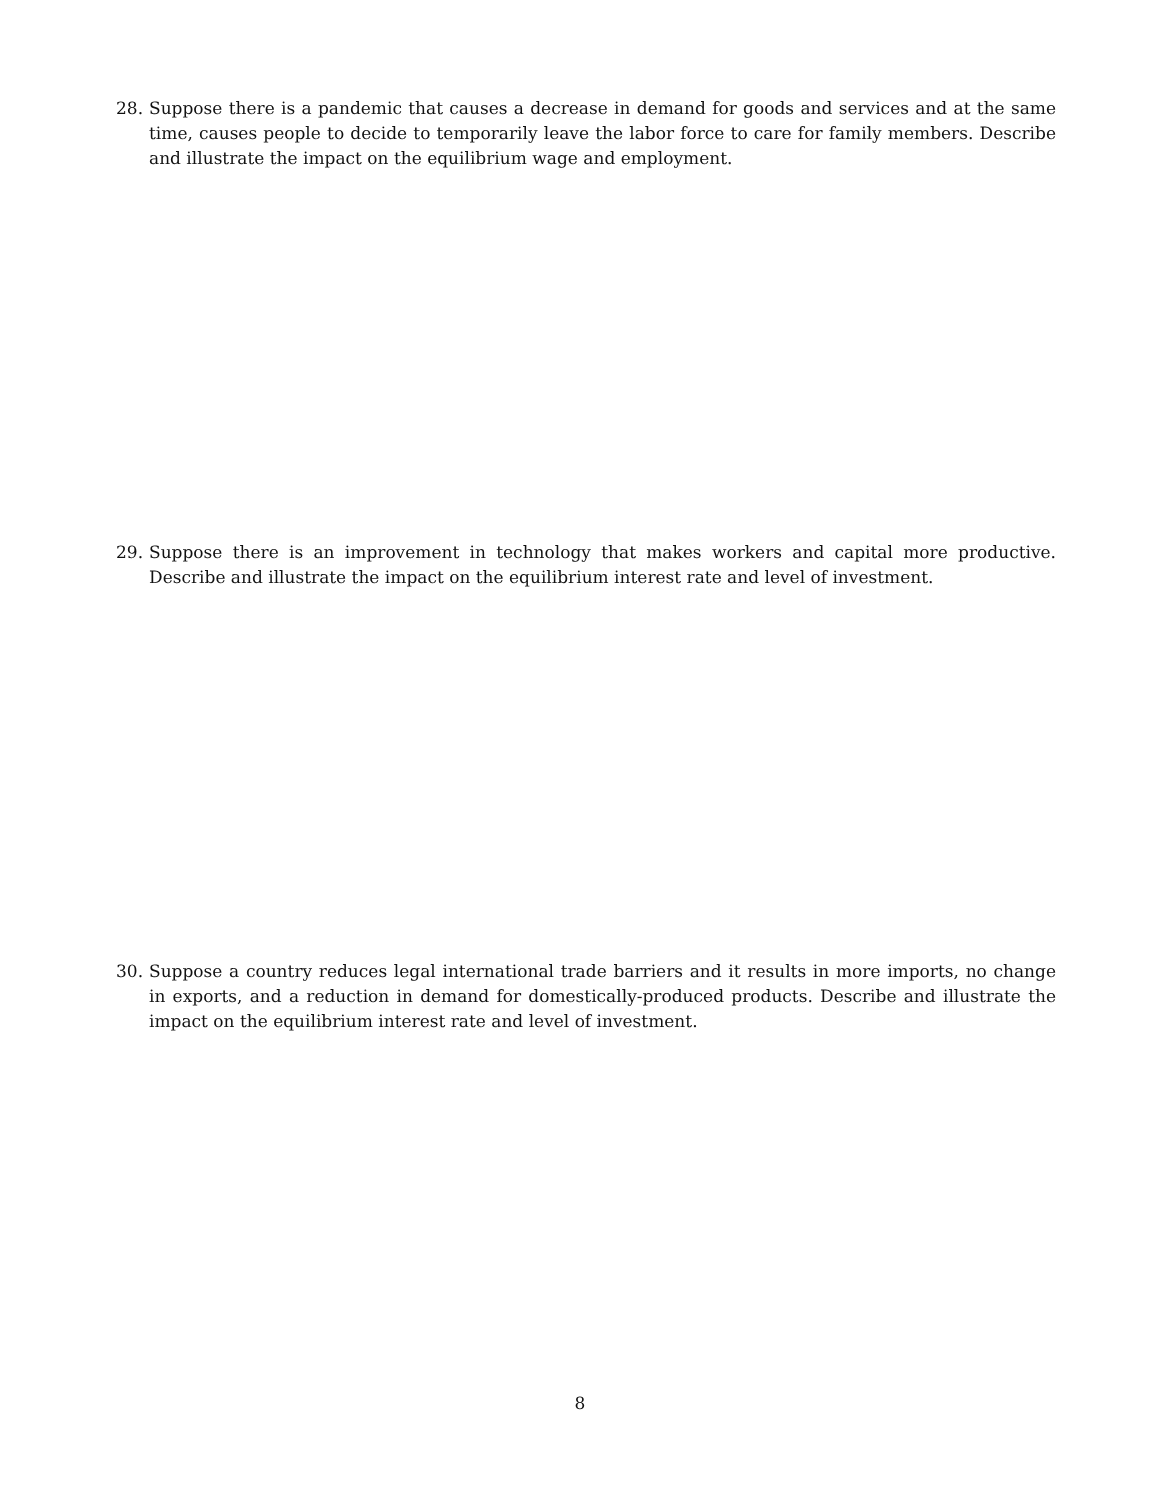28. Suppose there is a pandemic that causes a decrease in demand for goods and services and at the same time, causes people to decide to temporarily leave the labor force to care for family members. Describe and illustrate the impact on the equilibrium wage and employment.
29. Suppose there is an improvement in technology that makes workers and capital more productive. Describe and illustrate the impact on the equilibrium interest rate and level of investment.
30. Suppose a country reduces legal international trade barriers and it results in more imports, no change in exports, and a reduction in demand for domestically-produced products. Describe and illustrate the impact on the equilibrium interest rate and level of investment.
8